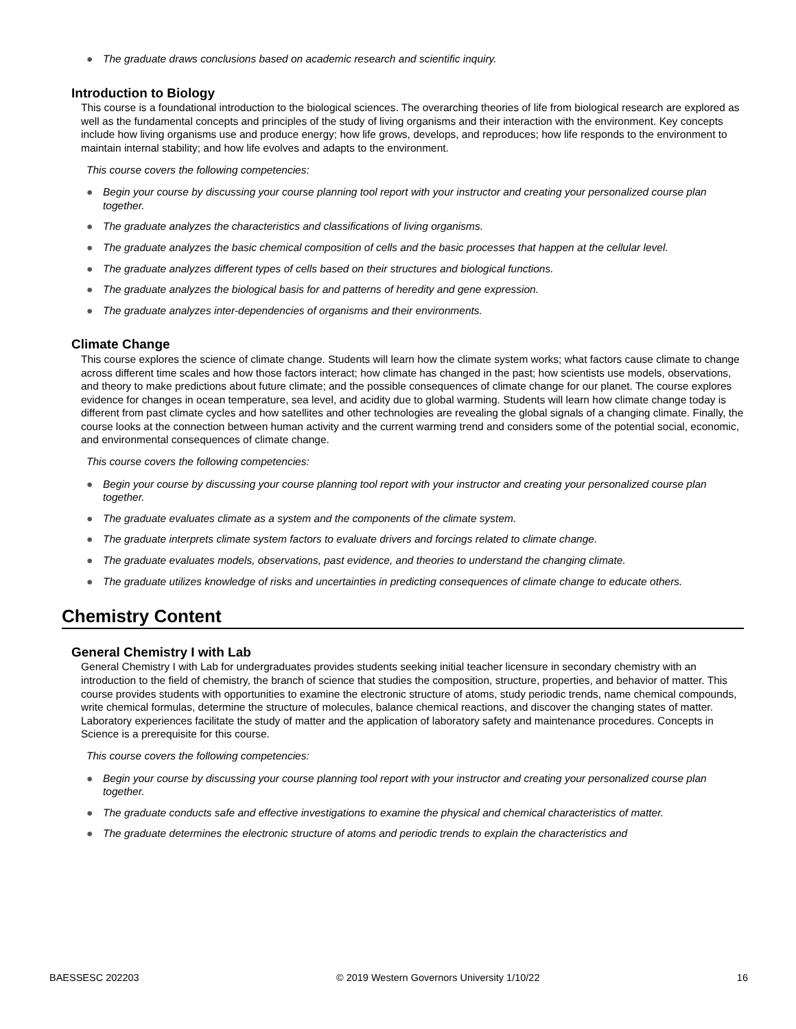● The graduate draws conclusions based on academic research and scientific inquiry.
Introduction to Biology
This course is a foundational introduction to the biological sciences. The overarching theories of life from biological research are explored as well as the fundamental concepts and principles of the study of living organisms and their interaction with the environment. Key concepts include how living organisms use and produce energy; how life grows, develops, and reproduces; how life responds to the environment to maintain internal stability; and how life evolves and adapts to the environment.
This course covers the following competencies:
● Begin your course by discussing your course planning tool report with your instructor and creating your personalized course plan together.
● The graduate analyzes the characteristics and classifications of living organisms.
● The graduate analyzes the basic chemical composition of cells and the basic processes that happen at the cellular level.
● The graduate analyzes different types of cells based on their structures and biological functions.
● The graduate analyzes the biological basis for and patterns of heredity and gene expression.
● The graduate analyzes inter-dependencies of organisms and their environments.
Climate Change
This course explores the science of climate change. Students will learn how the climate system works; what factors cause climate to change across different time scales and how those factors interact; how climate has changed in the past; how scientists use models, observations, and theory to make predictions about future climate; and the possible consequences of climate change for our planet. The course explores evidence for changes in ocean temperature, sea level, and acidity due to global warming. Students will learn how climate change today is different from past climate cycles and how satellites and other technologies are revealing the global signals of a changing climate. Finally, the course looks at the connection between human activity and the current warming trend and considers some of the potential social, economic, and environmental consequences of climate change.
This course covers the following competencies:
● Begin your course by discussing your course planning tool report with your instructor and creating your personalized course plan together.
● The graduate evaluates climate as a system and the components of the climate system.
● The graduate interprets climate system factors to evaluate drivers and forcings related to climate change.
● The graduate evaluates models, observations, past evidence, and theories to understand the changing climate.
● The graduate utilizes knowledge of risks and uncertainties in predicting consequences of climate change to educate others.
Chemistry Content
General Chemistry I with Lab
General Chemistry I with Lab for undergraduates provides students seeking initial teacher licensure in secondary chemistry with an introduction to the field of chemistry, the branch of science that studies the composition, structure, properties, and behavior of matter. This course provides students with opportunities to examine the electronic structure of atoms, study periodic trends, name chemical compounds, write chemical formulas, determine the structure of molecules, balance chemical reactions, and discover the changing states of matter. Laboratory experiences facilitate the study of matter and the application of laboratory safety and maintenance procedures. Concepts in Science is a prerequisite for this course.
This course covers the following competencies:
● Begin your course by discussing your course planning tool report with your instructor and creating your personalized course plan together.
● The graduate conducts safe and effective investigations to examine the physical and chemical characteristics of matter.
● The graduate determines the electronic structure of atoms and periodic trends to explain the characteristics and
BAESSESC 202203 © 2019 Western Governors University 1/10/22 16